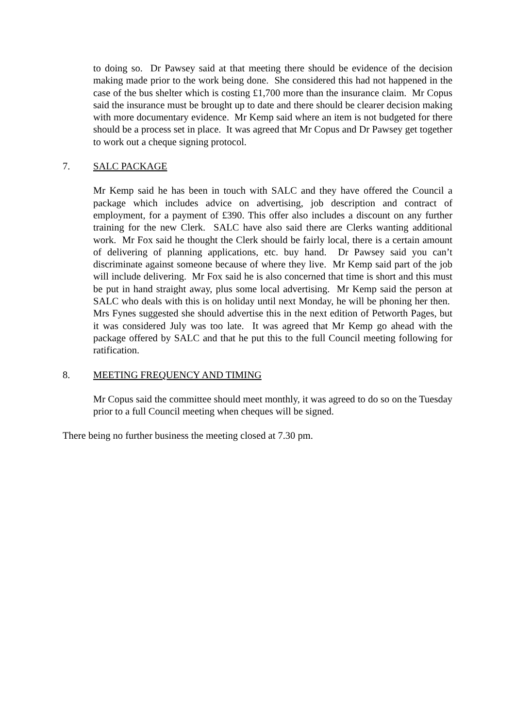to doing so. Dr Pawsey said at that meeting there should be evidence of the decision making made prior to the work being done. She considered this had not happened in the case of the bus shelter which is costing £1,700 more than the insurance claim. Mr Copus said the insurance must be brought up to date and there should be clearer decision making with more documentary evidence. Mr Kemp said where an item is not budgeted for there should be a process set in place. It was agreed that Mr Copus and Dr Pawsey get together to work out a cheque signing protocol.
7. SALC PACKAGE
Mr Kemp said he has been in touch with SALC and they have offered the Council a package which includes advice on advertising, job description and contract of employment, for a payment of £390. This offer also includes a discount on any further training for the new Clerk. SALC have also said there are Clerks wanting additional work. Mr Fox said he thought the Clerk should be fairly local, there is a certain amount of delivering of planning applications, etc. buy hand. Dr Pawsey said you can’t discriminate against someone because of where they live. Mr Kemp said part of the job will include delivering. Mr Fox said he is also concerned that time is short and this must be put in hand straight away, plus some local advertising. Mr Kemp said the person at SALC who deals with this is on holiday until next Monday, he will be phoning her then. Mrs Fynes suggested she should advertise this in the next edition of Petworth Pages, but it was considered July was too late. It was agreed that Mr Kemp go ahead with the package offered by SALC and that he put this to the full Council meeting following for ratification.
8. MEETING FREQUENCY AND TIMING
Mr Copus said the committee should meet monthly, it was agreed to do so on the Tuesday prior to a full Council meeting when cheques will be signed.
There being no further business the meeting closed at 7.30 pm.